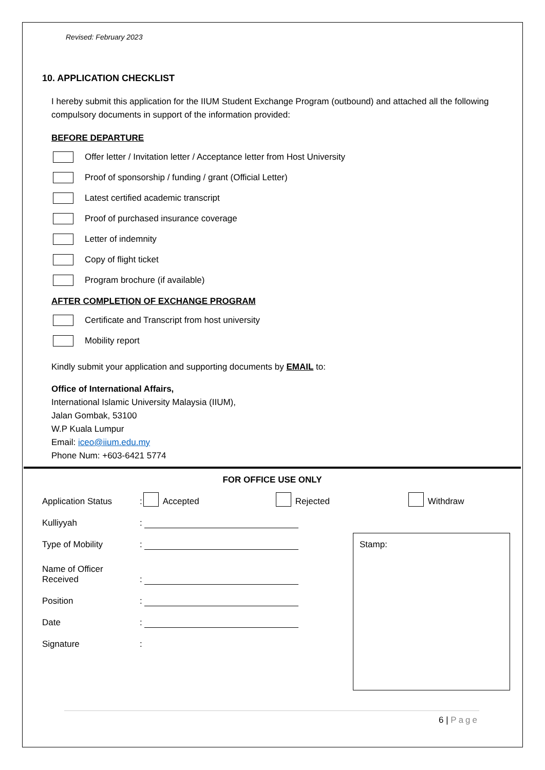Revised: February 2023
10. APPLICATION CHECKLIST
I hereby submit this application for the IIUM Student Exchange Program (outbound) and attached all the following compulsory documents in support of the information provided:
BEFORE DEPARTURE
Offer letter / Invitation letter / Acceptance letter from Host University
Proof of sponsorship / funding / grant (Official Letter)
Latest certified academic transcript
Proof of purchased insurance coverage
Letter of indemnity
Copy of flight ticket
Program brochure (if available)
AFTER COMPLETION OF EXCHANGE PROGRAM
Certificate and Transcript from host university
Mobility report
Kindly submit your application and supporting documents by EMAIL to:
Office of International Affairs,
International Islamic University Malaysia (IIUM),
Jalan Gombak, 53100
W.P Kuala Lumpur
Email: iceo@iium.edu.my
Phone Num: +603-6421 5774
FOR OFFICE USE ONLY
Application Status: Accepted Rejected Withdraw
Kulliyyah:
Type of Mobility:
Name of Officer
Received:
Position:
Date:
Signature:
Stamp:
6 | Page